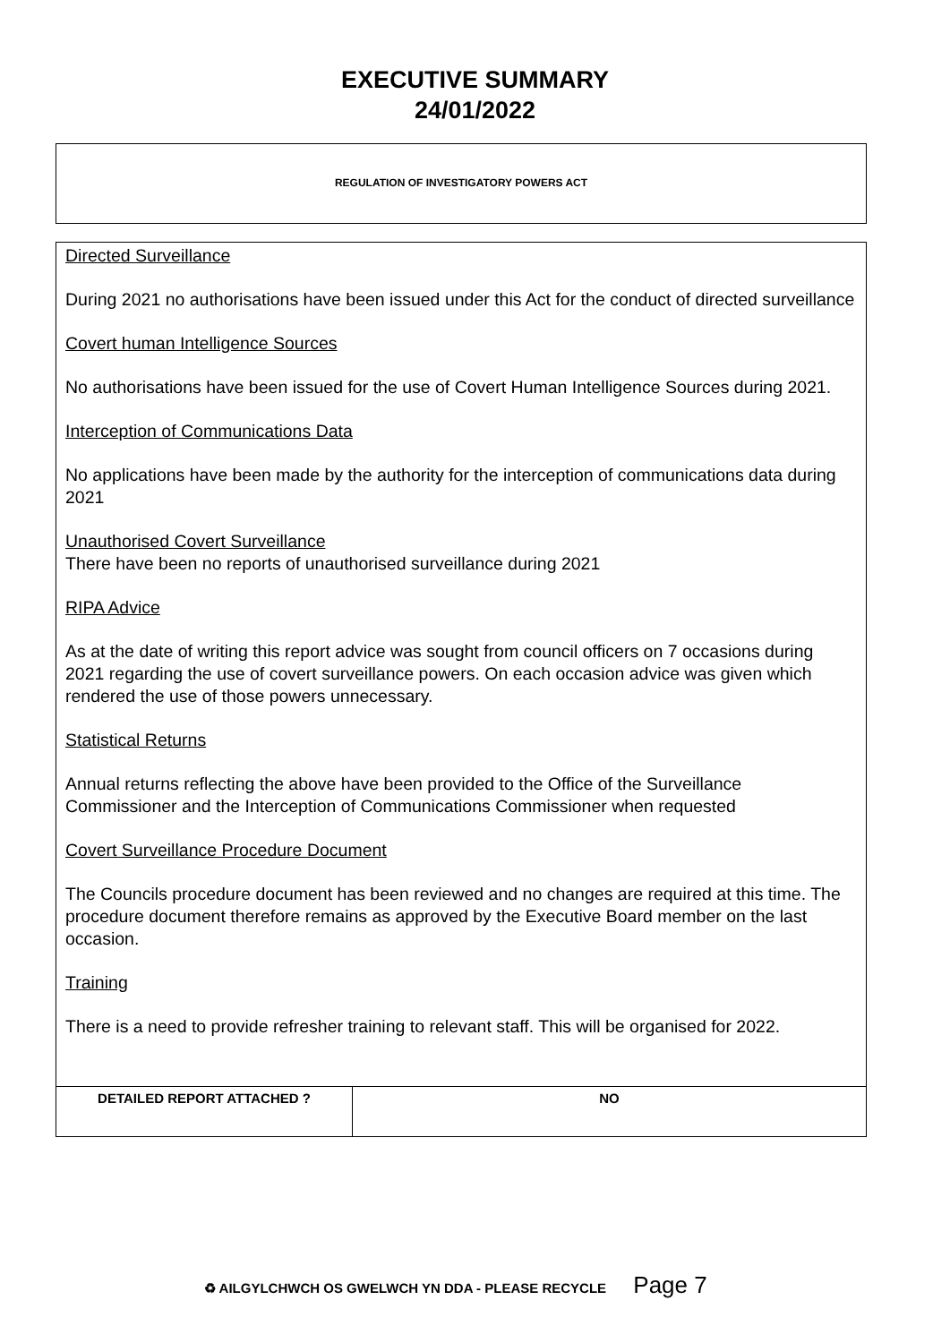EXECUTIVE SUMMARY
24/01/2022
REGULATION OF INVESTIGATORY POWERS ACT
Directed Surveillance
During 2021 no authorisations have been issued under this Act for the conduct of directed surveillance
Covert human Intelligence Sources
No authorisations have been issued for the use of Covert Human Intelligence Sources during 2021.
Interception of Communications Data
No applications have been made by the authority for the interception of communications data during 2021
Unauthorised Covert Surveillance
There have been no reports of unauthorised surveillance during 2021
RIPA Advice
As at the date of writing this report advice was sought from council officers on 7 occasions during 2021 regarding the use of covert surveillance powers. On each occasion advice was given which rendered the use of those powers unnecessary.
Statistical Returns
Annual returns reflecting the above have been provided to the Office of the Surveillance Commissioner and the Interception of Communications Commissioner when requested
Covert Surveillance Procedure Document
The Councils procedure document has been reviewed and no changes are required at this time. The procedure document therefore remains as approved by the Executive Board member on the last occasion.
Training
There is a need to provide refresher training to relevant staff. This will be organised for 2022.
| DETAILED REPORT ATTACHED ? | NO |
♻ AILGYLCHWCH OS GWELWCH YN DDA - PLEASE RECYCLE Page 7